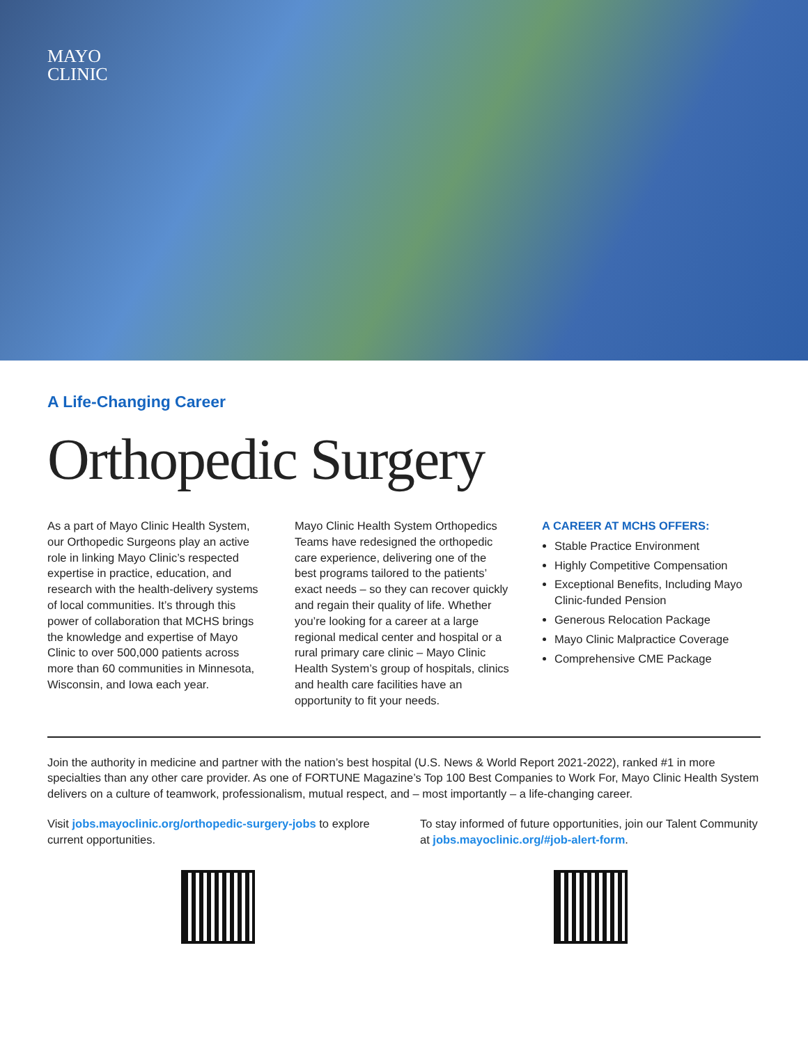MAYO
CLINIC
A Life-Changing Career
Orthopedic Surgery
As a part of Mayo Clinic Health System, our Orthopedic Surgeons play an active role in linking Mayo Clinic’s respected expertise in practice, education, and research with the health-delivery systems of local communities. It’s through this power of collaboration that MCHS brings the knowledge and expertise of Mayo Clinic to over 500,000 patients across more than 60 communities in Minnesota, Wisconsin, and Iowa each year.
Mayo Clinic Health System Orthopedics Teams have redesigned the orthopedic care experience, delivering one of the best programs tailored to the patients’ exact needs – so they can recover quickly and regain their quality of life. Whether you’re looking for a career at a large regional medical center and hospital or a rural primary care clinic – Mayo Clinic Health System’s group of hospitals, clinics and health care facilities have an opportunity to fit your needs.
A CAREER AT MCHS OFFERS:
Stable Practice Environment
Highly Competitive Compensation
Exceptional Benefits, Including Mayo Clinic-funded Pension
Generous Relocation Package
Mayo Clinic Malpractice Coverage
Comprehensive CME Package
Join the authority in medicine and partner with the nation’s best hospital (U.S. News & World Report 2021-2022), ranked #1 in more specialties than any other care provider. As one of FORTUNE Magazine’s Top 100 Best Companies to Work For, Mayo Clinic Health System delivers on a culture of teamwork, professionalism, mutual respect, and – most importantly – a life-changing career.
Visit jobs.mayoclinic.org/orthopedic-surgery-jobs to explore current opportunities.
To stay informed of future opportunities, join our Talent Community at jobs.mayoclinic.org/#job-alert-form.